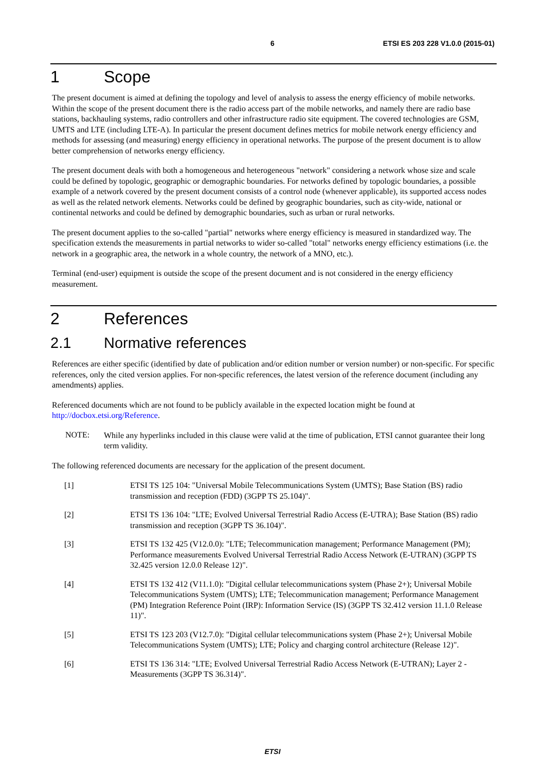6 ETSI ES 203 228 V1.0.0 (2015-01)
1 Scope
The present document is aimed at defining the topology and level of analysis to assess the energy efficiency of mobile networks. Within the scope of the present document there is the radio access part of the mobile networks, and namely there are radio base stations, backhauling systems, radio controllers and other infrastructure radio site equipment. The covered technologies are GSM, UMTS and LTE (including LTE-A). In particular the present document defines metrics for mobile network energy efficiency and methods for assessing (and measuring) energy efficiency in operational networks. The purpose of the present document is to allow better comprehension of networks energy efficiency.
The present document deals with both a homogeneous and heterogeneous "network" considering a network whose size and scale could be defined by topologic, geographic or demographic boundaries. For networks defined by topologic boundaries, a possible example of a network covered by the present document consists of a control node (whenever applicable), its supported access nodes as well as the related network elements. Networks could be defined by geographic boundaries, such as city-wide, national or continental networks and could be defined by demographic boundaries, such as urban or rural networks.
The present document applies to the so-called "partial" networks where energy efficiency is measured in standardized way. The specification extends the measurements in partial networks to wider so-called "total" networks energy efficiency estimations (i.e. the network in a geographic area, the network in a whole country, the network of a MNO, etc.).
Terminal (end-user) equipment is outside the scope of the present document and is not considered in the energy efficiency measurement.
2 References
2.1 Normative references
References are either specific (identified by date of publication and/or edition number or version number) or non-specific. For specific references, only the cited version applies. For non-specific references, the latest version of the reference document (including any amendments) applies.
Referenced documents which are not found to be publicly available in the expected location might be found at http://docbox.etsi.org/Reference.
NOTE:
While any hyperlinks included in this clause were valid at the time of publication, ETSI cannot guarantee their long term validity.
The following referenced documents are necessary for the application of the present document.
[1] ETSI TS 125 104: "Universal Mobile Telecommunications System (UMTS); Base Station (BS) radio transmission and reception (FDD) (3GPP TS 25.104)".
[2] ETSI TS 136 104: "LTE; Evolved Universal Terrestrial Radio Access (E-UTRA); Base Station (BS) radio transmission and reception (3GPP TS 36.104)".
[3] ETSI TS 132 425 (V12.0.0): "LTE; Telecommunication management; Performance Management (PM); Performance measurements Evolved Universal Terrestrial Radio Access Network (E-UTRAN) (3GPP TS 32.425 version 12.0.0 Release 12)".
[4] ETSI TS 132 412 (V11.1.0): "Digital cellular telecommunications system (Phase 2+); Universal Mobile Telecommunications System (UMTS); LTE; Telecommunication management; Performance Management (PM) Integration Reference Point (IRP): Information Service (IS) (3GPP TS 32.412 version 11.1.0 Release 11)".
[5] ETSI TS 123 203 (V12.7.0): "Digital cellular telecommunications system (Phase 2+); Universal Mobile Telecommunications System (UMTS); LTE; Policy and charging control architecture (Release 12)".
[6] ETSI TS 136 314: "LTE; Evolved Universal Terrestrial Radio Access Network (E-UTRAN); Layer 2 - Measurements (3GPP TS 36.314)".
ETSI